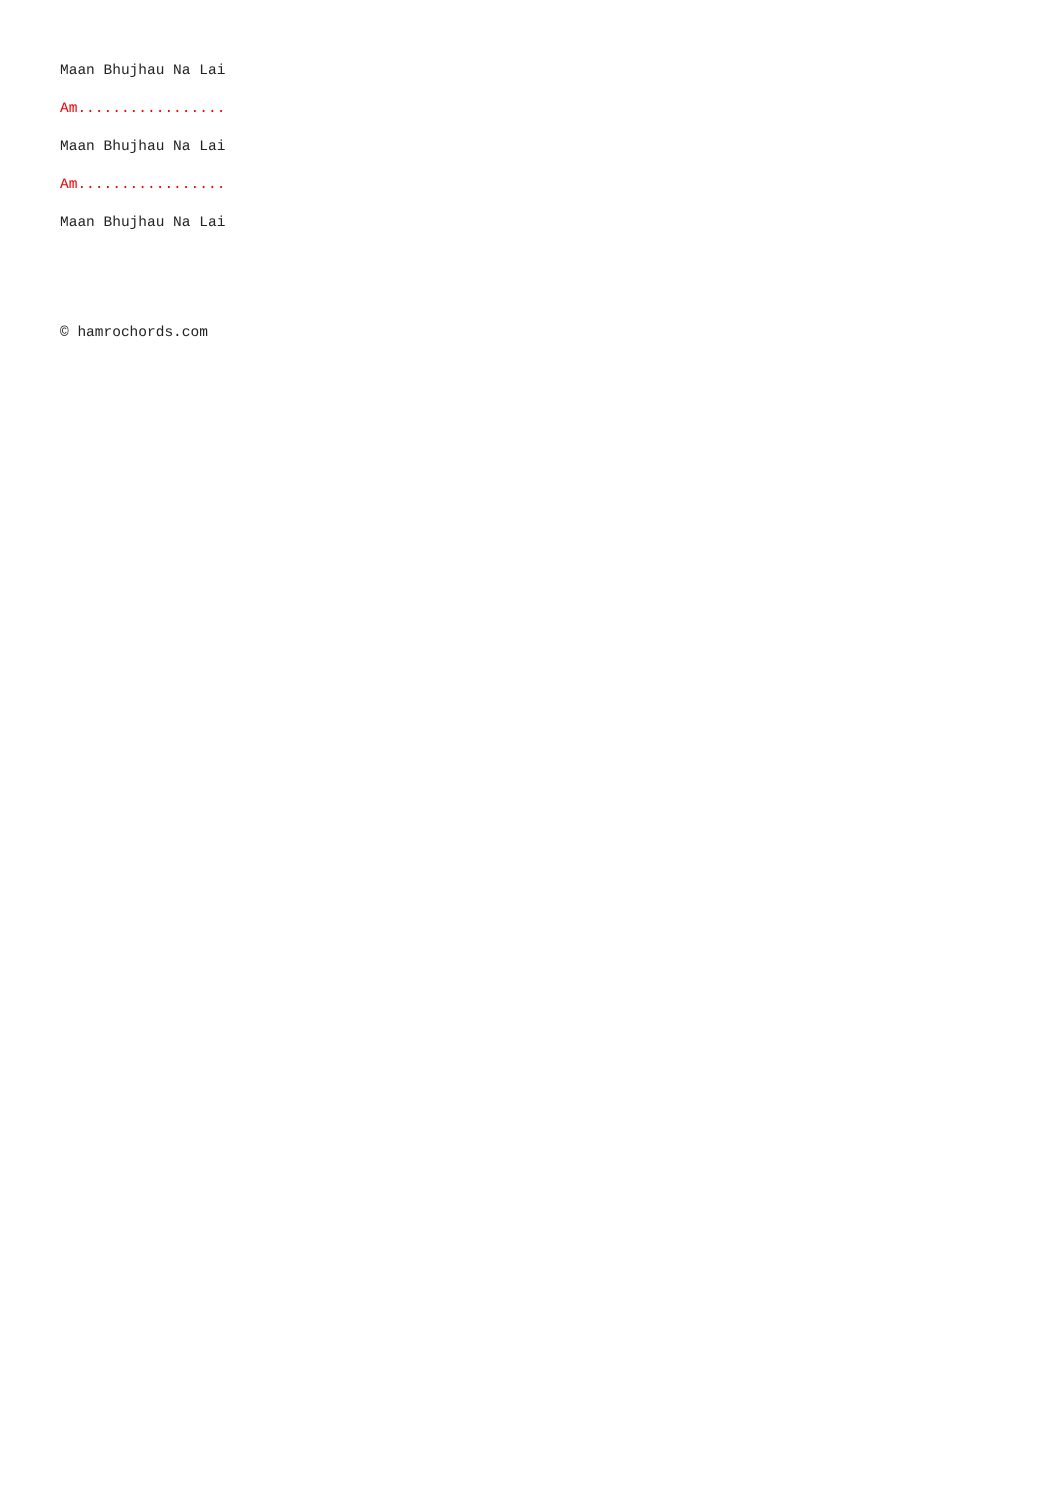Maan Bhujhau Na Lai
Am.................
Maan Bhujhau Na Lai
Am.................
Maan Bhujhau Na Lai
© hamrochords.com